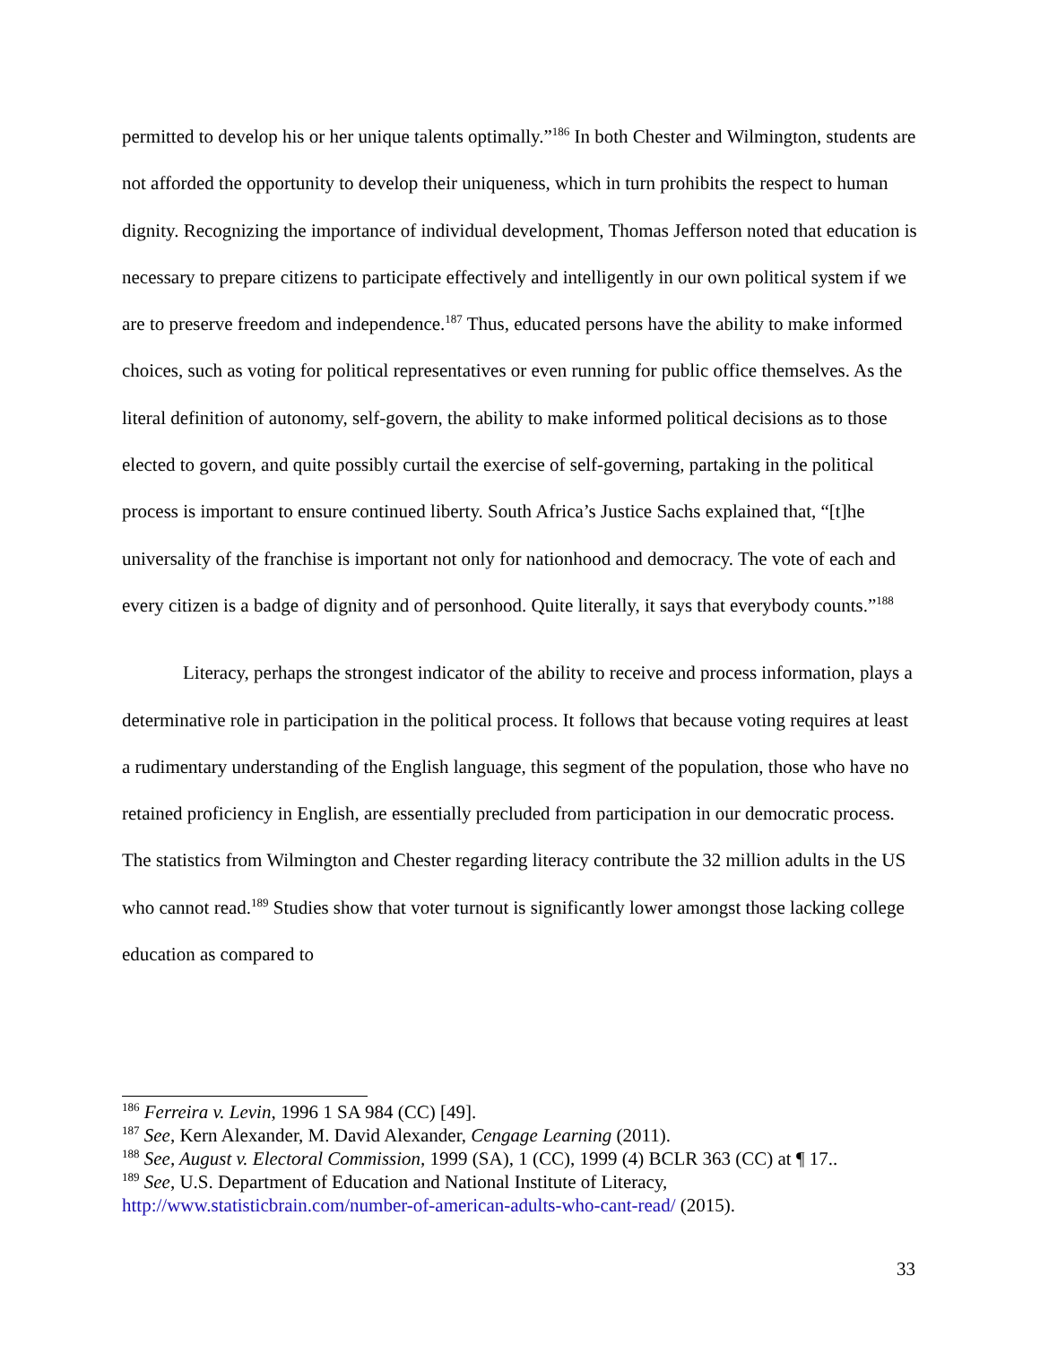permitted to develop his or her unique talents optimally.”<sup>186</sup> In both Chester and Wilmington, students are not afforded the opportunity to develop their uniqueness, which in turn prohibits the respect to human dignity. Recognizing the importance of individual development, Thomas Jefferson noted that education is necessary to prepare citizens to participate effectively and intelligently in our own political system if we are to preserve freedom and independence.<sup>187</sup> Thus, educated persons have the ability to make informed choices, such as voting for political representatives or even running for public office themselves. As the literal definition of autonomy, self-govern, the ability to make informed political decisions as to those elected to govern, and quite possibly curtail the exercise of self-governing, partaking in the political process is important to ensure continued liberty. South Africa’s Justice Sachs explained that, “[t]he universality of the franchise is important not only for nationhood and democracy. The vote of each and every citizen is a badge of dignity and of personhood. Quite literally, it says that everybody counts.”<sup>188</sup>
Literacy, perhaps the strongest indicator of the ability to receive and process information, plays a determinative role in participation in the political process. It follows that because voting requires at least a rudimentary understanding of the English language, this segment of the population, those who have no retained proficiency in English, are essentially precluded from participation in our democratic process. The statistics from Wilmington and Chester regarding literacy contribute the 32 million adults in the US who cannot read.<sup>189</sup> Studies show that voter turnout is significantly lower amongst those lacking college education as compared to
<sup>186</sup> Ferreira v. Levin, 1996 1 SA 984 (CC) [49].
<sup>187</sup> See, Kern Alexander, M. David Alexander, Cengage Learning (2011).
<sup>188</sup> See, August v. Electoral Commission, 1999 (SA), 1 (CC), 1999 (4) BCLR 363 (CC) at ¶ 17..
<sup>189</sup> See, U.S. Department of Education and National Institute of Literacy, http://www.statisticbrain.com/number-of-american-adults-who-cant-read/ (2015).
33